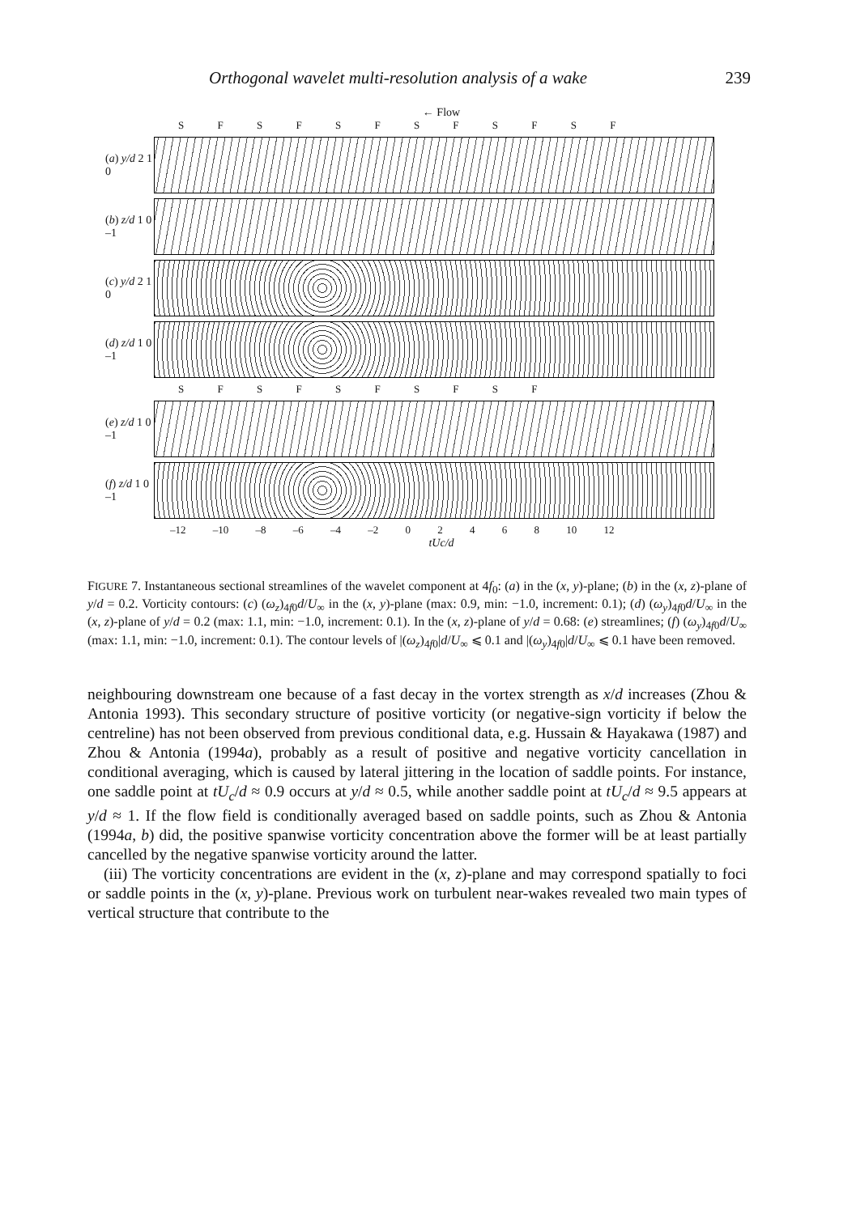Orthogonal wavelet multi-resolution analysis of a wake 239
← Flow
S F S F S F S F S F S F
(a) y/d 2 1 0
(b) z/d 1 0 –1
(c) y/d 2 1 0
(d) z/d 1 0 –1
S F S F S F S F S F
(e) z/d 1 0 –1
(f) z/d 1 0 –1
–12 –10 –8 –6 –4 –2 0 2 4 6 8 10 12
tUc/d
FIGURE 7. Instantaneous sectional streamlines of the wavelet component at 4f<sub>0</sub>: (a) in the (x, y)-plane; (b) in the (x, z)-plane of y/d = 0.2. Vorticity contours: (c) (ω<sub>z</sub>)<sub>4f0</sub>d/U<sub>∞</sub> in the (x, y)-plane (max: 0.9, min: −1.0, increment: 0.1); (d) (ω<sub>y</sub>)<sub>4f0</sub>d/U<sub>∞</sub> in the (x, z)-plane of y/d = 0.2 (max: 1.1, min: −1.0, increment: 0.1). In the (x, z)-plane of y/d = 0.68: (e) streamlines; (f) (ω<sub>y</sub>)<sub>4f0</sub>d/U<sub>∞</sub> (max: 1.1, min: −1.0, increment: 0.1). The contour levels of |(ω<sub>z</sub>)<sub>4f0</sub>|d/U<sub>∞</sub> ⩽ 0.1 and |(ω<sub>y</sub>)<sub>4f0</sub>|d/U<sub>∞</sub> ⩽ 0.1 have been removed.
neighbouring downstream one because of a fast decay in the vortex strength as x/d increases (Zhou & Antonia 1993). This secondary structure of positive vorticity (or negative-sign vorticity if below the centreline) has not been observed from previous conditional data, e.g. Hussain & Hayakawa (1987) and Zhou & Antonia (1994a), probably as a result of positive and negative vorticity cancellation in conditional averaging, which is caused by lateral jittering in the location of saddle points. For instance, one saddle point at tU<sub>c</sub>/d ≈ 0.9 occurs at y/d ≈ 0.5, while another saddle point at tU<sub>c</sub>/d ≈ 9.5 appears at y/d ≈ 1. If the flow field is conditionally averaged based on saddle points, such as Zhou & Antonia (1994a, b) did, the positive spanwise vorticity concentration above the former will be at least partially cancelled by the negative spanwise vorticity around the latter.
(iii) The vorticity concentrations are evident in the (x, z)-plane and may correspond spatially to foci or saddle points in the (x, y)-plane. Previous work on turbulent near-wakes revealed two main types of vertical structure that contribute to the